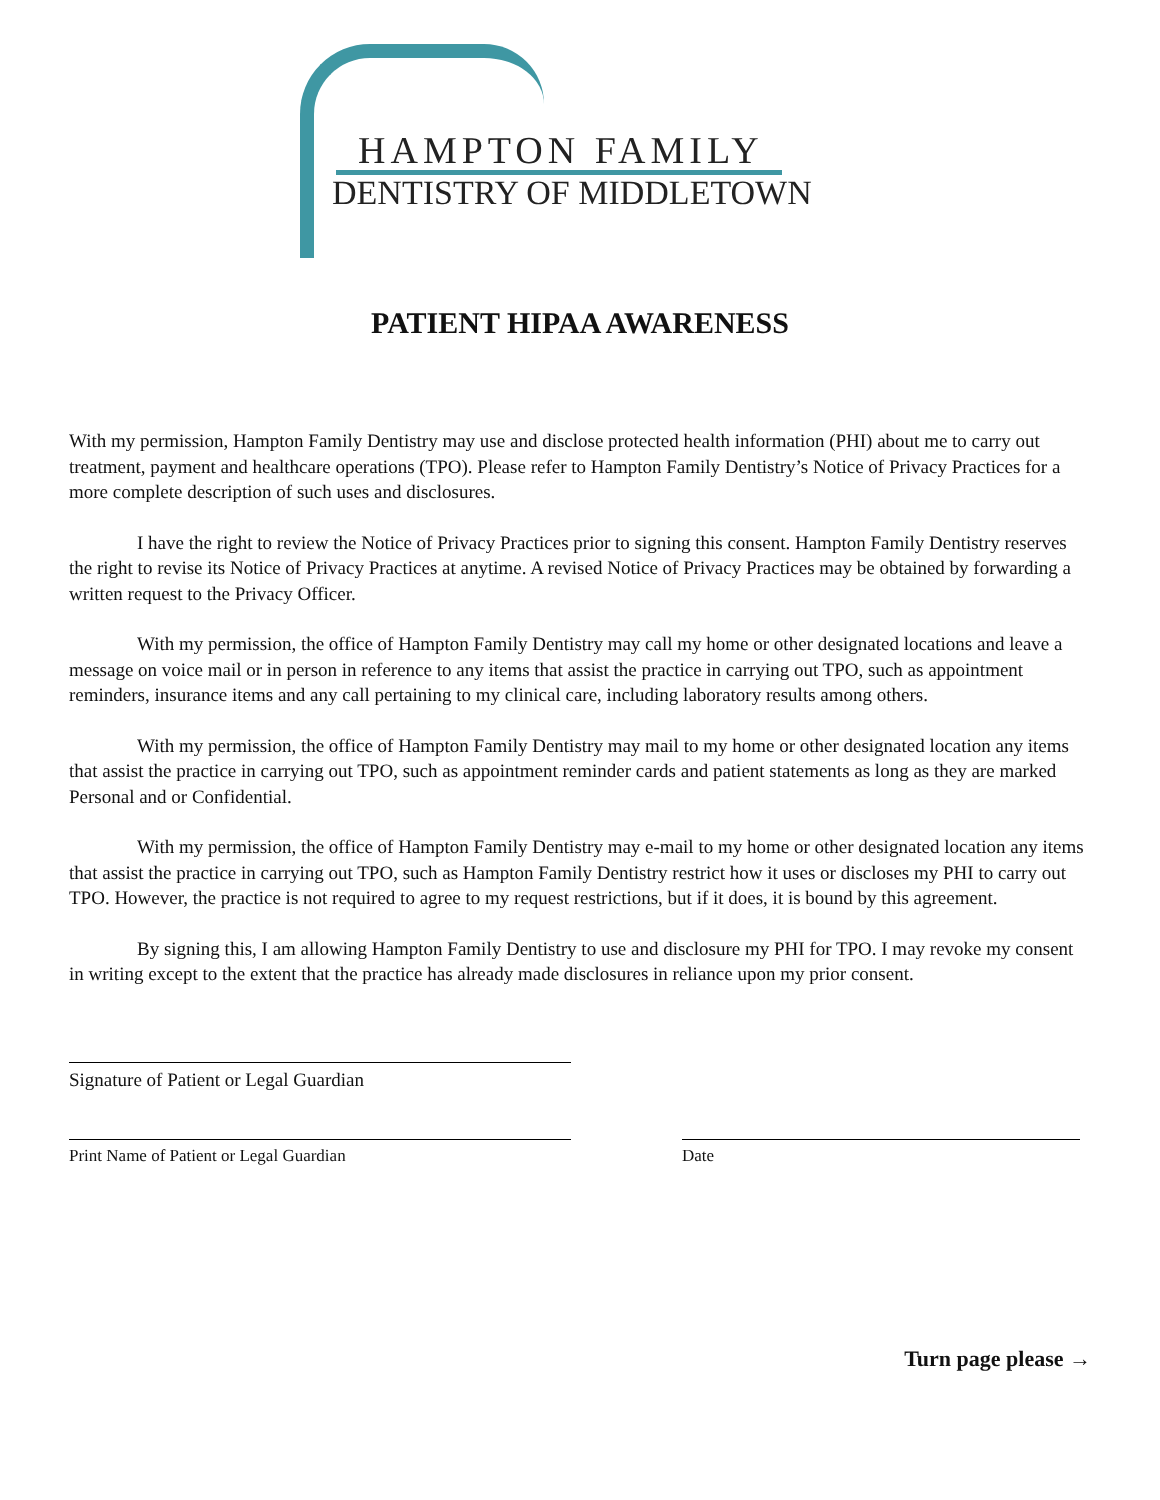HAMPTON FAMILY
DENTISTRY OF MIDDLETOWN
PATIENT HIPAA AWARENESS
With my permission, Hampton Family Dentistry may use and disclose protected health information (PHI) about me to carry out treatment, payment and healthcare operations (TPO). Please refer to Hampton Family Dentistry’s Notice of Privacy Practices for a more complete description of such uses and disclosures.
I have the right to review the Notice of Privacy Practices prior to signing this consent. Hampton Family Dentistry reserves the right to revise its Notice of Privacy Practices at anytime. A revised Notice of Privacy Practices may be obtained by forwarding a written request to the Privacy Officer.
With my permission, the office of Hampton Family Dentistry may call my home or other designated locations and leave a message on voice mail or in person in reference to any items that assist the practice in carrying out TPO, such as appointment reminders, insurance items and any call pertaining to my clinical care, including laboratory results among others.
With my permission, the office of Hampton Family Dentistry may mail to my home or other designated location any items that assist the practice in carrying out TPO, such as appointment reminder cards and patient statements as long as they are marked Personal and or Confidential.
With my permission, the office of Hampton Family Dentistry may e-mail to my home or other designated location any items that assist the practice in carrying out TPO, such as Hampton Family Dentistry restrict how it uses or discloses my PHI to carry out TPO. However, the practice is not required to agree to my request restrictions, but if it does, it is bound by this agreement.
By signing this, I am allowing Hampton Family Dentistry to use and disclosure my PHI for TPO. I may revoke my consent in writing except to the extent that the practice has already made disclosures in reliance upon my prior consent.
Signature of Patient or Legal Guardian
Print Name of Patient or Legal Guardian Date
Turn page please →